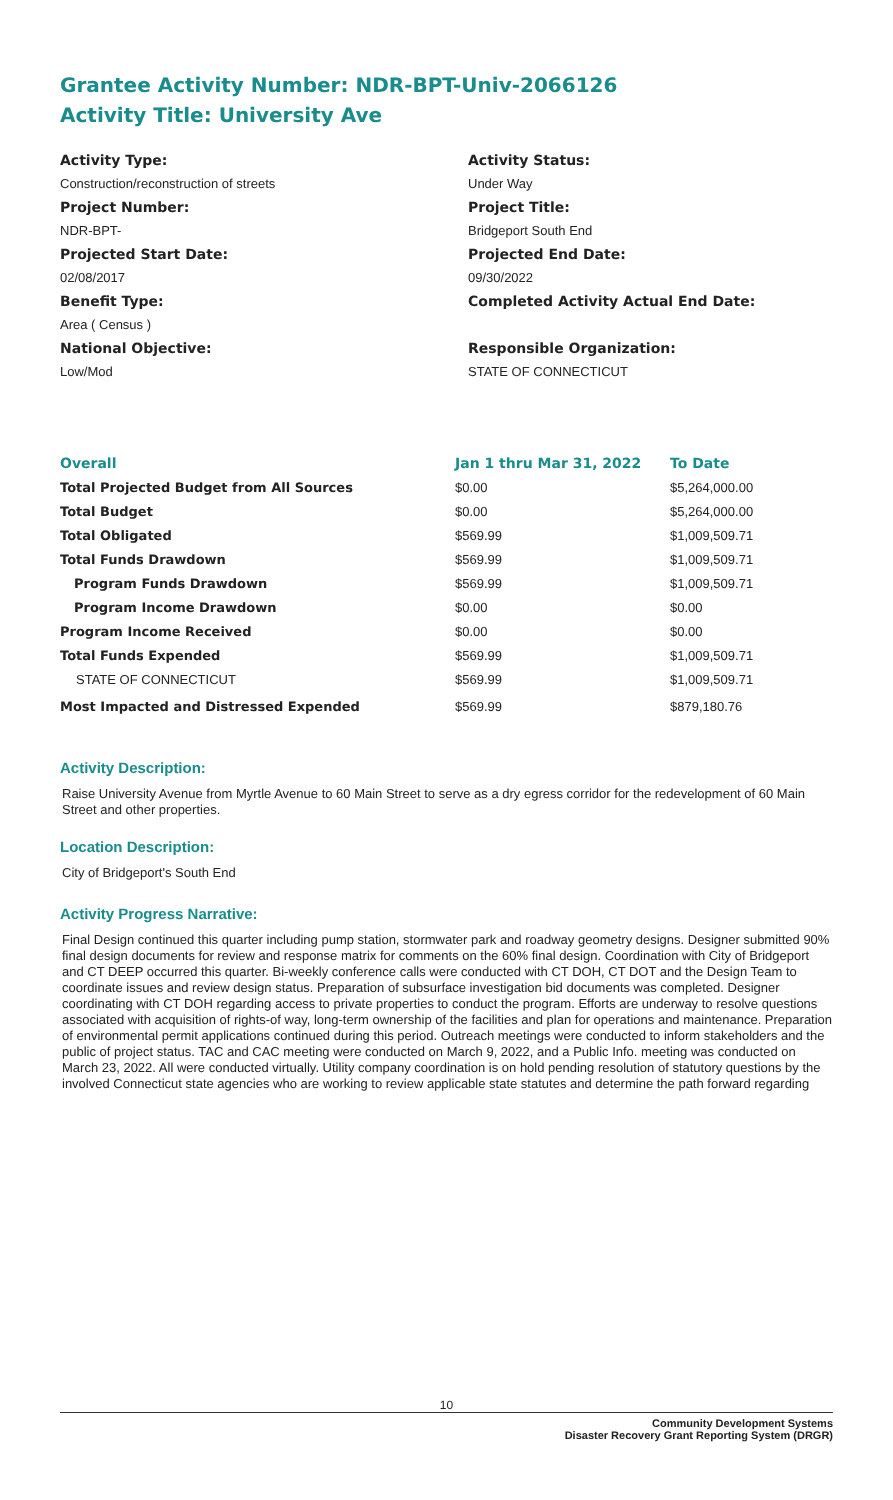Grantee Activity Number: NDR-BPT-Univ-2066126
Activity Title: University Ave
Activity Type:
Construction/reconstruction of streets
Project Number:
NDR-BPT-
Projected Start Date:
02/08/2017
Benefit Type:
Area ( Census )
National Objective:
Low/Mod
Activity Status:
Under Way
Project Title:
Bridgeport South End
Projected End Date:
09/30/2022
Completed Activity Actual End Date:
Responsible Organization:
STATE OF CONNECTICUT
| Overall | Jan 1 thru Mar 31, 2022 | To Date |
| --- | --- | --- |
| Total Projected Budget from All Sources | $0.00 | $5,264,000.00 |
| Total Budget | $0.00 | $5,264,000.00 |
| Total Obligated | $569.99 | $1,009,509.71 |
| Total Funds Drawdown | $569.99 | $1,009,509.71 |
| Program Funds Drawdown | $569.99 | $1,009,509.71 |
| Program Income Drawdown | $0.00 | $0.00 |
| Program Income Received | $0.00 | $0.00 |
| Total Funds Expended | $569.99 | $1,009,509.71 |
| STATE OF CONNECTICUT | $569.99 | $1,009,509.71 |
| Most Impacted and Distressed Expended | $569.99 | $879,180.76 |
Activity Description:
Raise University Avenue from Myrtle Avenue to 60 Main Street to serve as a dry egress corridor for the redevelopment of 60 Main Street and other properties.
Location Description:
City of Bridgeport's South End
Activity Progress Narrative:
Final Design continued this quarter including pump station, stormwater park and roadway geometry designs. Designer submitted 90% final design documents for review and response matrix for comments on the 60% final design. Coordination with City of Bridgeport and CT DEEP occurred this quarter. Bi-weekly conference calls were conducted with CT DOH, CT DOT and the Design Team to coordinate issues and review design status. Preparation of subsurface investigation bid documents was completed. Designer coordinating with CT DOH regarding access to private properties to conduct the program. Efforts are underway to resolve questions associated with acquisition of rights-of way, long-term ownership of the facilities and plan for operations and maintenance. Preparation of environmental permit applications continued during this period. Outreach meetings were conducted to inform stakeholders and the public of project status. TAC and CAC meeting were conducted on March 9, 2022, and a Public Info. meeting was conducted on March 23, 2022. All were conducted virtually. Utility company coordination is on hold pending resolution of statutory questions by the involved Connecticut state agencies who are working to review applicable state statutes and determine the path forward regarding
10
Community Development Systems
Disaster Recovery Grant Reporting System (DRGR)